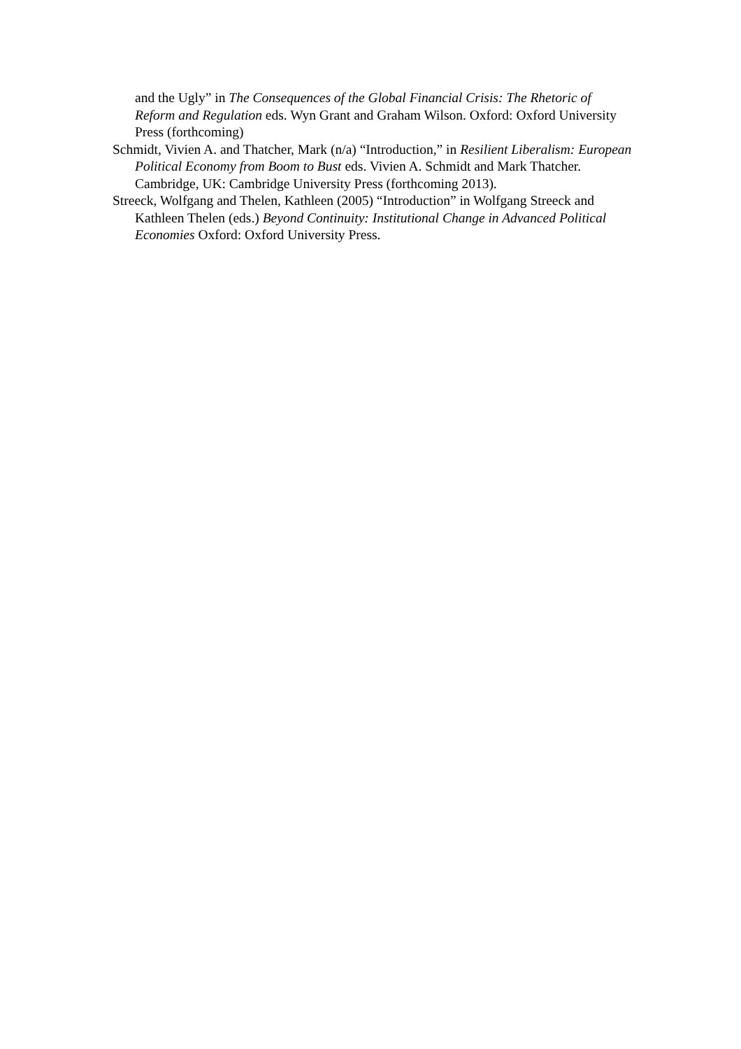and the Ugly” in The Consequences of the Global Financial Crisis: The Rhetoric of Reform and Regulation eds. Wyn Grant and Graham Wilson. Oxford: Oxford University Press (forthcoming)
Schmidt, Vivien A. and Thatcher, Mark (n/a) “Introduction,” in Resilient Liberalism: European Political Economy from Boom to Bust eds. Vivien A. Schmidt and Mark Thatcher. Cambridge, UK: Cambridge University Press (forthcoming 2013).
Streeck, Wolfgang and Thelen, Kathleen (2005) “Introduction” in Wolfgang Streeck and Kathleen Thelen (eds.) Beyond Continuity: Institutional Change in Advanced Political Economies Oxford: Oxford University Press.